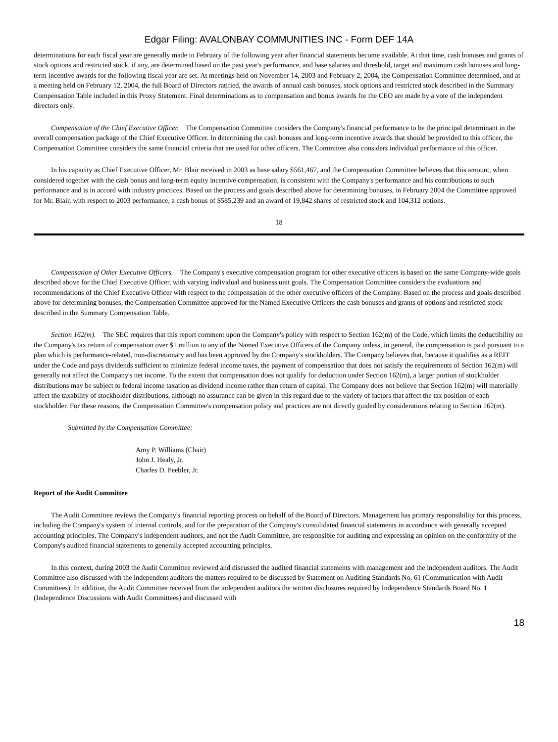Edgar Filing: AVALONBAY COMMUNITIES INC - Form DEF 14A
determinations for each fiscal year are generally made in February of the following year after financial statements become available. At that time, cash bonuses and grants of stock options and restricted stock, if any, are determined based on the past year's performance, and base salaries and threshold, target and maximum cash bonuses and long-term incentive awards for the following fiscal year are set. At meetings held on November 14, 2003 and February 2, 2004, the Compensation Committee determined, and at a meeting held on February 12, 2004, the full Board of Directors ratified, the awards of annual cash bonuses, stock options and restricted stock described in the Summary Compensation Table included in this Proxy Statement. Final determinations as to compensation and bonus awards for the CEO are made by a vote of the independent directors only.
Compensation of the Chief Executive Officer. The Compensation Committee considers the Company's financial performance to be the principal determinant in the overall compensation package of the Chief Executive Officer. In determining the cash bonuses and long-term incentive awards that should be provided to this officer, the Compensation Committee considers the same financial criteria that are used for other officers. The Committee also considers individual performance of this officer.
In his capacity as Chief Executive Officer, Mr. Blair received in 2003 as base salary $561,467, and the Compensation Committee believes that this amount, when considered together with the cash bonus and long-term equity incentive compensation, is consistent with the Company's performance and his contributions to such performance and is in accord with industry practices. Based on the process and goals described above for determining bonuses, in February 2004 the Committee approved for Mr. Blair, with respect to 2003 performance, a cash bonus of $585,239 and an award of 19,842 shares of restricted stock and 104,312 options.
18
Compensation of Other Executive Officers. The Company's executive compensation program for other executive officers is based on the same Company-wide goals described above for the Chief Executive Officer, with varying individual and business unit goals. The Compensation Committee considers the evaluations and recommendations of the Chief Executive Officer with respect to the compensation of the other executive officers of the Company. Based on the process and goals described above for determining bonuses, the Compensation Committee approved for the Named Executive Officers the cash bonuses and grants of options and restricted stock described in the Summary Compensation Table.
Section 162(m). The SEC requires that this report comment upon the Company's policy with respect to Section 162(m) of the Code, which limits the deductibility on the Company's tax return of compensation over $1 million to any of the Named Executive Officers of the Company unless, in general, the compensation is paid pursuant to a plan which is performance-related, non-discretionary and has been approved by the Company's stockholders. The Company believes that, because it qualifies as a REIT under the Code and pays dividends sufficient to minimize federal income taxes, the payment of compensation that does not satisfy the requirements of Section 162(m) will generally not affect the Company's net income. To the extent that compensation does not qualify for deduction under Section 162(m), a larger portion of stockholder distributions may be subject to federal income taxation as dividend income rather than return of capital. The Company does not believe that Section 162(m) will materially affect the taxability of stockholder distributions, although no assurance can be given in this regard due to the variety of factors that affect the tax position of each stockholder. For these reasons, the Compensation Committee's compensation policy and practices are not directly guided by considerations relating to Section 162(m).
Submitted by the Compensation Committee:
Amy P. Williams (Chair)
John J. Healy, Jr.
Charles D. Peebler, Jr.
Report of the Audit Committee
The Audit Committee reviews the Company's financial reporting process on behalf of the Board of Directors. Management has primary responsibility for this process, including the Company's system of internal controls, and for the preparation of the Company's consolidated financial statements in accordance with generally accepted accounting principles. The Company's independent auditors, and not the Audit Committee, are responsible for auditing and expressing an opinion on the conformity of the Company's audited financial statements to generally accepted accounting principles.
In this context, during 2003 the Audit Committee reviewed and discussed the audited financial statements with management and the independent auditors. The Audit Committee also discussed with the independent auditors the matters required to be discussed by Statement on Auditing Standards No. 61 (Communication with Audit Committees). In addition, the Audit Committee received from the independent auditors the written disclosures required by Independence Standards Board No. 1 (Independence Discussions with Audit Committees) and discussed with
18